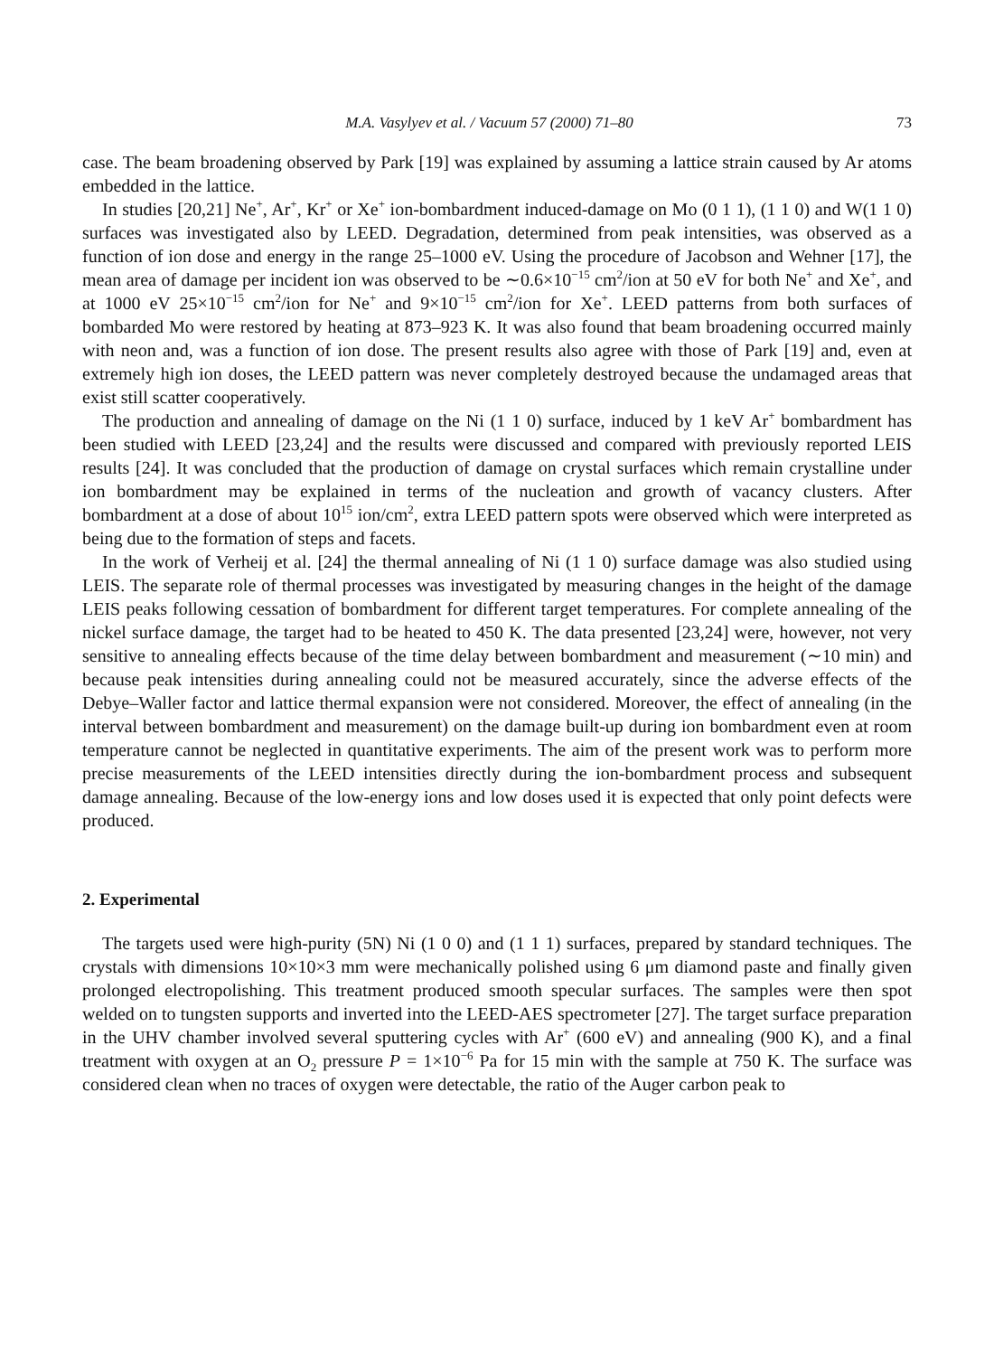M.A. Vasylyev et al. / Vacuum 57 (2000) 71–80 73
case. The beam broadening observed by Park [19] was explained by assuming a lattice strain caused by Ar atoms embedded in the lattice.
In studies [20,21] Ne<sup>+</sup>, Ar<sup>+</sup>, Kr<sup>+</sup> or Xe<sup>+</sup> ion-bombardment induced-damage on Mo (0 1 1), (1 1 0) and W(1 1 0) surfaces was investigated also by LEED. Degradation, determined from peak intensities, was observed as a function of ion dose and energy in the range 25–1000 eV. Using the procedure of Jacobson and Wehner [17], the mean area of damage per incident ion was observed to be ∼0.6×10<sup>−15</sup> cm<sup>2</sup>/ion at 50 eV for both Ne<sup>+</sup> and Xe<sup>+</sup>, and at 1000 eV 25×10<sup>−15</sup> cm<sup>2</sup>/ion for Ne<sup>+</sup> and 9×10<sup>−15</sup> cm<sup>2</sup>/ion for Xe<sup>+</sup>. LEED patterns from both surfaces of bombarded Mo were restored by heating at 873–923 K. It was also found that beam broadening occurred mainly with neon and, was a function of ion dose. The present results also agree with those of Park [19] and, even at extremely high ion doses, the LEED pattern was never completely destroyed because the undamaged areas that exist still scatter cooperatively.
The production and annealing of damage on the Ni (1 1 0) surface, induced by 1 keV Ar<sup>+</sup> bombardment has been studied with LEED [23,24] and the results were discussed and compared with previously reported LEIS results [24]. It was concluded that the production of damage on crystal surfaces which remain crystalline under ion bombardment may be explained in terms of the nucleation and growth of vacancy clusters. After bombardment at a dose of about 10<sup>15</sup> ion/cm<sup>2</sup>, extra LEED pattern spots were observed which were interpreted as being due to the formation of steps and facets.
In the work of Verheij et al. [24] the thermal annealing of Ni (1 1 0) surface damage was also studied using LEIS. The separate role of thermal processes was investigated by measuring changes in the height of the damage LEIS peaks following cessation of bombardment for different target temperatures. For complete annealing of the nickel surface damage, the target had to be heated to 450 K. The data presented [23,24] were, however, not very sensitive to annealing effects because of the time delay between bombardment and measurement (∼10 min) and because peak intensities during annealing could not be measured accurately, since the adverse effects of the Debye–Waller factor and lattice thermal expansion were not considered. Moreover, the effect of annealing (in the interval between bombardment and measurement) on the damage built-up during ion bombardment even at room temperature cannot be neglected in quantitative experiments. The aim of the present work was to perform more precise measurements of the LEED intensities directly during the ion-bombardment process and subsequent damage annealing. Because of the low-energy ions and low doses used it is expected that only point defects were produced.
2. Experimental
The targets used were high-purity (5N) Ni (1 0 0) and (1 1 1) surfaces, prepared by standard techniques. The crystals with dimensions 10×10×3 mm were mechanically polished using 6 μm diamond paste and finally given prolonged electropolishing. This treatment produced smooth specular surfaces. The samples were then spot welded on to tungsten supports and inverted into the LEED-AES spectrometer [27]. The target surface preparation in the UHV chamber involved several sputtering cycles with Ar<sup>+</sup> (600 eV) and annealing (900 K), and a final treatment with oxygen at an O<sub>2</sub> pressure P = 1×10<sup>−6</sup> Pa for 15 min with the sample at 750 K. The surface was considered clean when no traces of oxygen were detectable, the ratio of the Auger carbon peak to